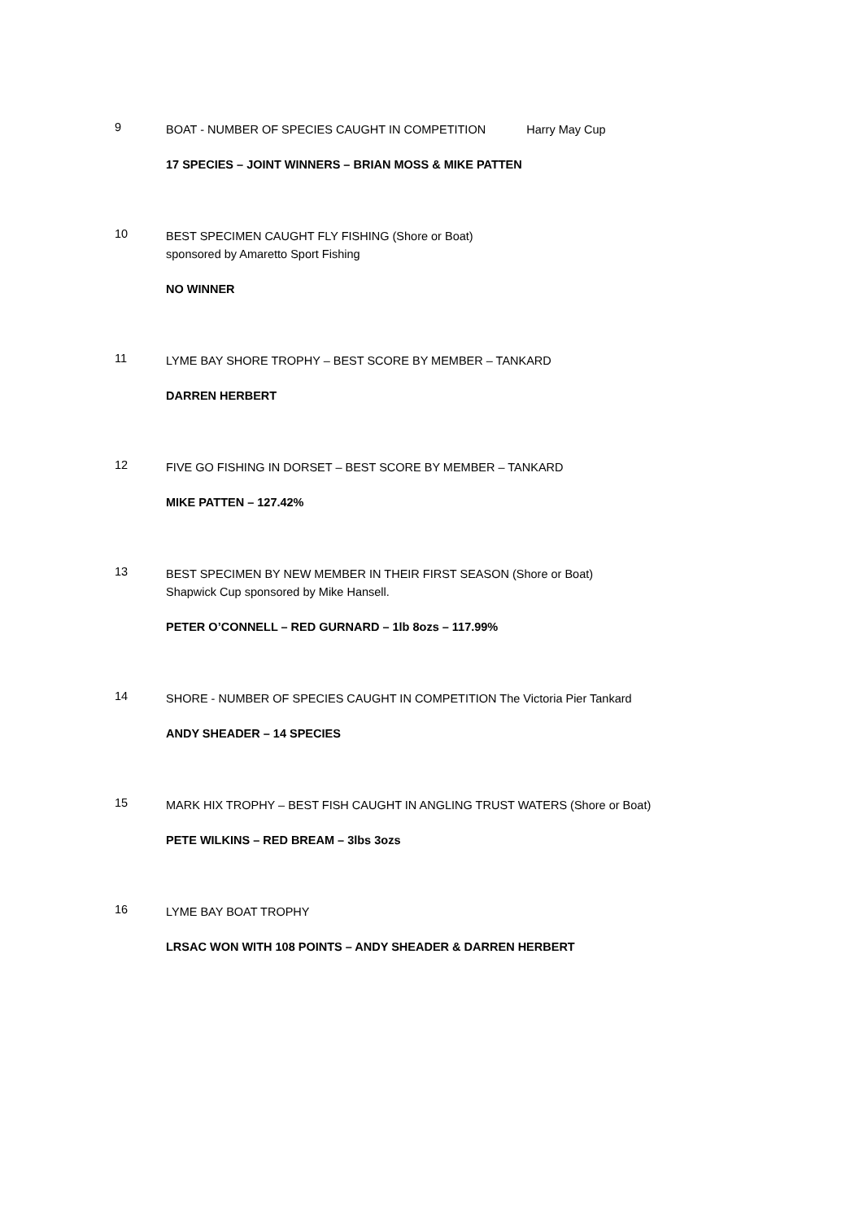9
BOAT - NUMBER OF SPECIES CAUGHT IN COMPETITION Harry May Cup
17 SPECIES – JOINT WINNERS – BRIAN MOSS & MIKE PATTEN
10
BEST SPECIMEN CAUGHT FLY FISHING (Shore or Boat)
sponsored by Amaretto Sport Fishing
NO WINNER
11
LYME BAY SHORE TROPHY – BEST SCORE BY MEMBER – TANKARD
DARREN HERBERT
12
FIVE GO FISHING IN DORSET – BEST SCORE BY MEMBER – TANKARD
MIKE PATTEN – 127.42%
13
BEST SPECIMEN BY NEW MEMBER IN THEIR FIRST SEASON (Shore or Boat)
Shapwick Cup sponsored by Mike Hansell.
PETER O’CONNELL – RED GURNARD – 1lb 8ozs – 117.99%
14
SHORE - NUMBER OF SPECIES CAUGHT IN COMPETITION The Victoria Pier Tankard
ANDY SHEADER – 14 SPECIES
15
MARK HIX TROPHY – BEST FISH CAUGHT IN ANGLING TRUST WATERS (Shore or Boat)
PETE WILKINS – RED BREAM – 3lbs 3ozs
16
LYME BAY BOAT TROPHY
LRSAC WON WITH 108 POINTS – ANDY SHEADER & DARREN HERBERT